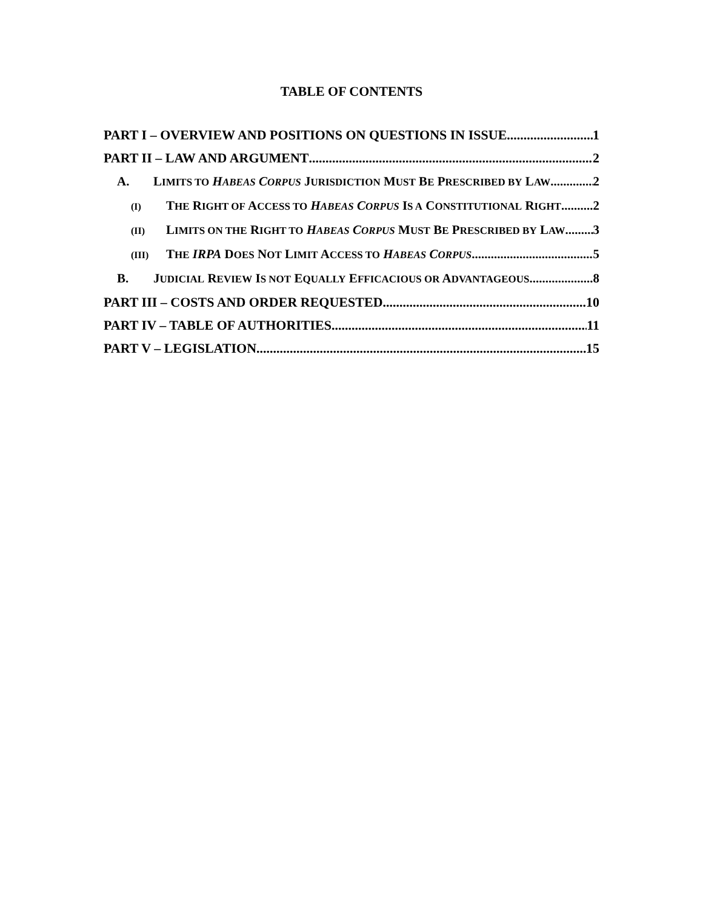TABLE OF CONTENTS
PART I – OVERVIEW AND POSITIONS ON QUESTIONS IN ISSUE 1
PART II – LAW AND ARGUMENT 2
A. LIMITS TO HABEAS CORPUS JURISDICTION MUST BE PRESCRIBED BY LAW 2
(I) THE RIGHT OF ACCESS TO HABEAS CORPUS IS A CONSTITUTIONAL RIGHT 2
(II) LIMITS ON THE RIGHT TO HABEAS CORPUS MUST BE PRESCRIBED BY LAW 3
(III) THE IRPA DOES NOT LIMIT ACCESS TO HABEAS CORPUS 5
B. JUDICIAL REVIEW IS NOT EQUALLY EFFICACIOUS OR ADVANTAGEOUS 8
PART III – COSTS AND ORDER REQUESTED 10
PART IV – TABLE OF AUTHORITIES 11
PART V – LEGISLATION 15